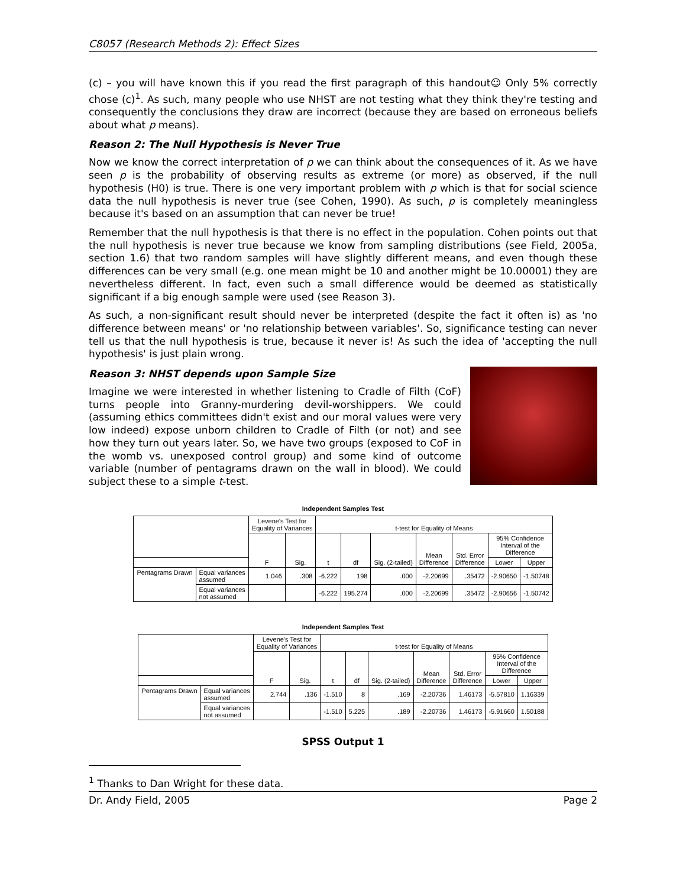C8057 (Research Methods 2): Effect Sizes
(c) – you will have known this if you read the first paragraph of this handout☺ Only 5% correctly chose (c)<sup>1</sup>. As such, many people who use NHST are not testing what they think they're testing and consequently the conclusions they draw are incorrect (because they are based on erroneous beliefs about what p means).
Reason 2: The Null Hypothesis is Never True
Now we know the correct interpretation of p we can think about the consequences of it. As we have seen p is the probability of observing results as extreme (or more) as observed, if the null hypothesis (H0) is true. There is one very important problem with p which is that for social science data the null hypothesis is never true (see Cohen, 1990). As such, p is completely meaningless because it's based on an assumption that can never be true!
Remember that the null hypothesis is that there is no effect in the population. Cohen points out that the null hypothesis is never true because we know from sampling distributions (see Field, 2005a, section 1.6) that two random samples will have slightly different means, and even though these differences can be very small (e.g. one mean might be 10 and another might be 10.00001) they are nevertheless different. In fact, even such a small difference would be deemed as statistically significant if a big enough sample were used (see Reason 3).
As such, a non-significant result should never be interpreted (despite the fact it often is) as 'no difference between means' or 'no relationship between variables'. So, significance testing can never tell us that the null hypothesis is true, because it never is! As such the idea of 'accepting the null hypothesis' is just plain wrong.
Reason 3: NHST depends upon Sample Size
Imagine we were interested in whether listening to Cradle of Filth (CoF) turns people into Granny-murdering devil-worshippers. We could (assuming ethics committees didn't exist and our moral values were very low indeed) expose unborn children to Cradle of Filth (or not) and see how they turn out years later. So, we have two groups (exposed to CoF in the womb vs. unexposed control group) and some kind of outcome variable (number of pentagrams drawn on the wall in blood). We could subject these to a simple t-test.
Independent Samples Test
| | | Levene's Test for Equality of Variances | | t-test for Equality of Means | | | | | | |
| --- | --- | --- | --- | --- | --- | --- | --- | --- | --- | --- |
| | | F | Sig. | t | df | Sig. (2-tailed) | Mean Difference | Std. Error Difference | 95% Confidence Interval of the Difference | |
| | | | | | | | | | Lower | Upper |
| Pentagrams Drawn | Equal variances assumed | 1.046 | .308 | -6.222 | 198 | .000 | -2.20699 | .35472 | -2.90650 | -1.50748 |
| | Equal variances not assumed | | | -6.222 | 195.274 | .000 | -2.20699 | .35472 | -2.90656 | -1.50742 |
Independent Samples Test
| | | Levene's Test for Equality of Variances | | t-test for Equality of Means | | | | | | |
| --- | --- | --- | --- | --- | --- | --- | --- | --- | --- | --- |
| | | F | Sig. | t | df | Sig. (2-tailed) | Mean Difference | Std. Error Difference | 95% Confidence Interval of the Difference | |
| | | | | | | | | | Lower | Upper |
| Pentagrams Drawn | Equal variances assumed | 2.744 | .136 | -1.510 | 8 | .169 | -2.20736 | 1.46173 | -5.57810 | 1.16339 |
| | Equal variances not assumed | | | -1.510 | 5.225 | .189 | -2.20736 | 1.46173 | -5.91660 | 1.50188 |
SPSS Output 1
<sup>1</sup> Thanks to Dan Wright for these data.
Dr. Andy Field, 2005 Page 2